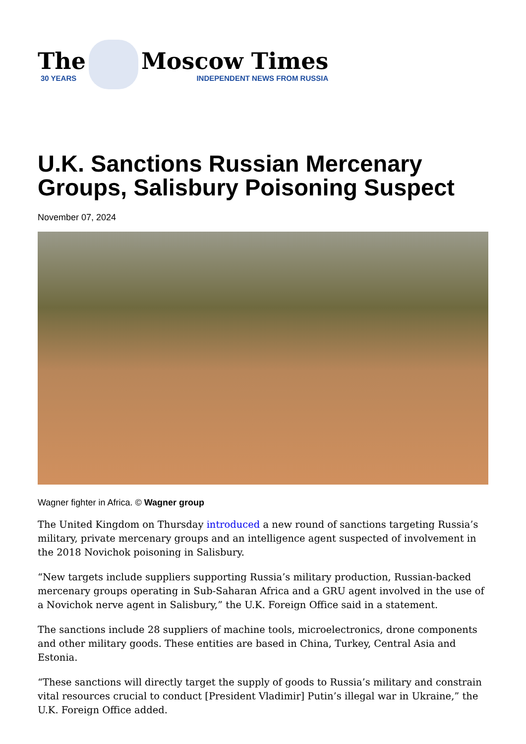The
30 YEARS
Moscow Times
INDEPENDENT NEWS FROM RUSSIA
U.K. Sanctions Russian Mercenary Groups, Salisbury Poisoning Suspect
November 07, 2024
Wagner fighter in Africa. © Wagner group
The United Kingdom on Thursday introduced a new round of sanctions targeting Russia’s military, private mercenary groups and an intelligence agent suspected of involvement in the 2018 Novichok poisoning in Salisbury.
“New targets include suppliers supporting Russia’s military production, Russian-backed mercenary groups operating in Sub-Saharan Africa and a GRU agent involved in the use of a Novichok nerve agent in Salisbury,” the U.K. Foreign Office said in a statement.
The sanctions include 28 suppliers of machine tools, microelectronics, drone components and other military goods. These entities are based in China, Turkey, Central Asia and Estonia.
“These sanctions will directly target the supply of goods to Russia’s military and constrain vital resources crucial to conduct [President Vladimir] Putin’s illegal war in Ukraine,” the U.K. Foreign Office added.